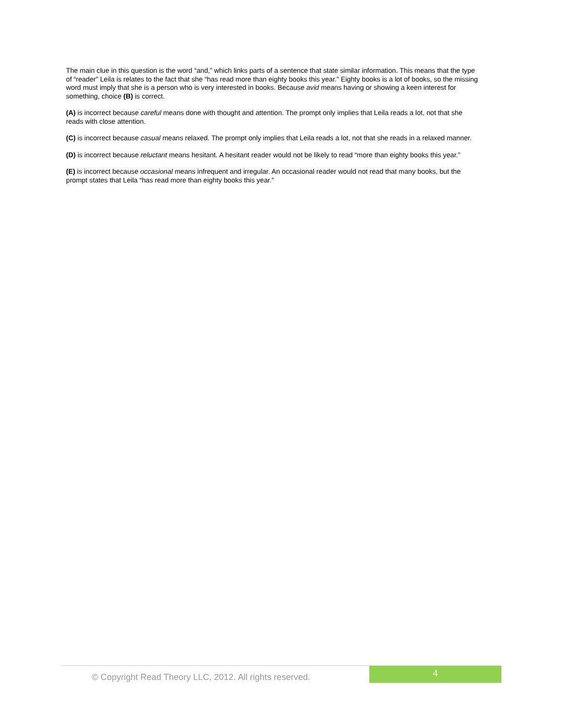The main clue in this question is the word “and,” which links parts of a sentence that state similar information. This means that the type of “reader” Leila is relates to the fact that she “has read more than eighty books this year.” Eighty books is a lot of books, so the missing word must imply that she is a person who is very interested in books. Because avid means having or showing a keen interest for something, choice (B) is correct.
(A) is incorrect because careful means done with thought and attention. The prompt only implies that Leila reads a lot, not that she reads with close attention.
(C) is incorrect because casual means relaxed. The prompt only implies that Leila reads a lot, not that she reads in a relaxed manner.
(D) is incorrect because reluctant means hesitant. A hesitant reader would not be likely to read “more than eighty books this year.”
(E) is incorrect because occasional means infrequent and irregular. An occasional reader would not read that many books, but the prompt states that Leila “has read more than eighty books this year.”
© Copyright Read Theory LLC, 2012. All rights reserved.
4